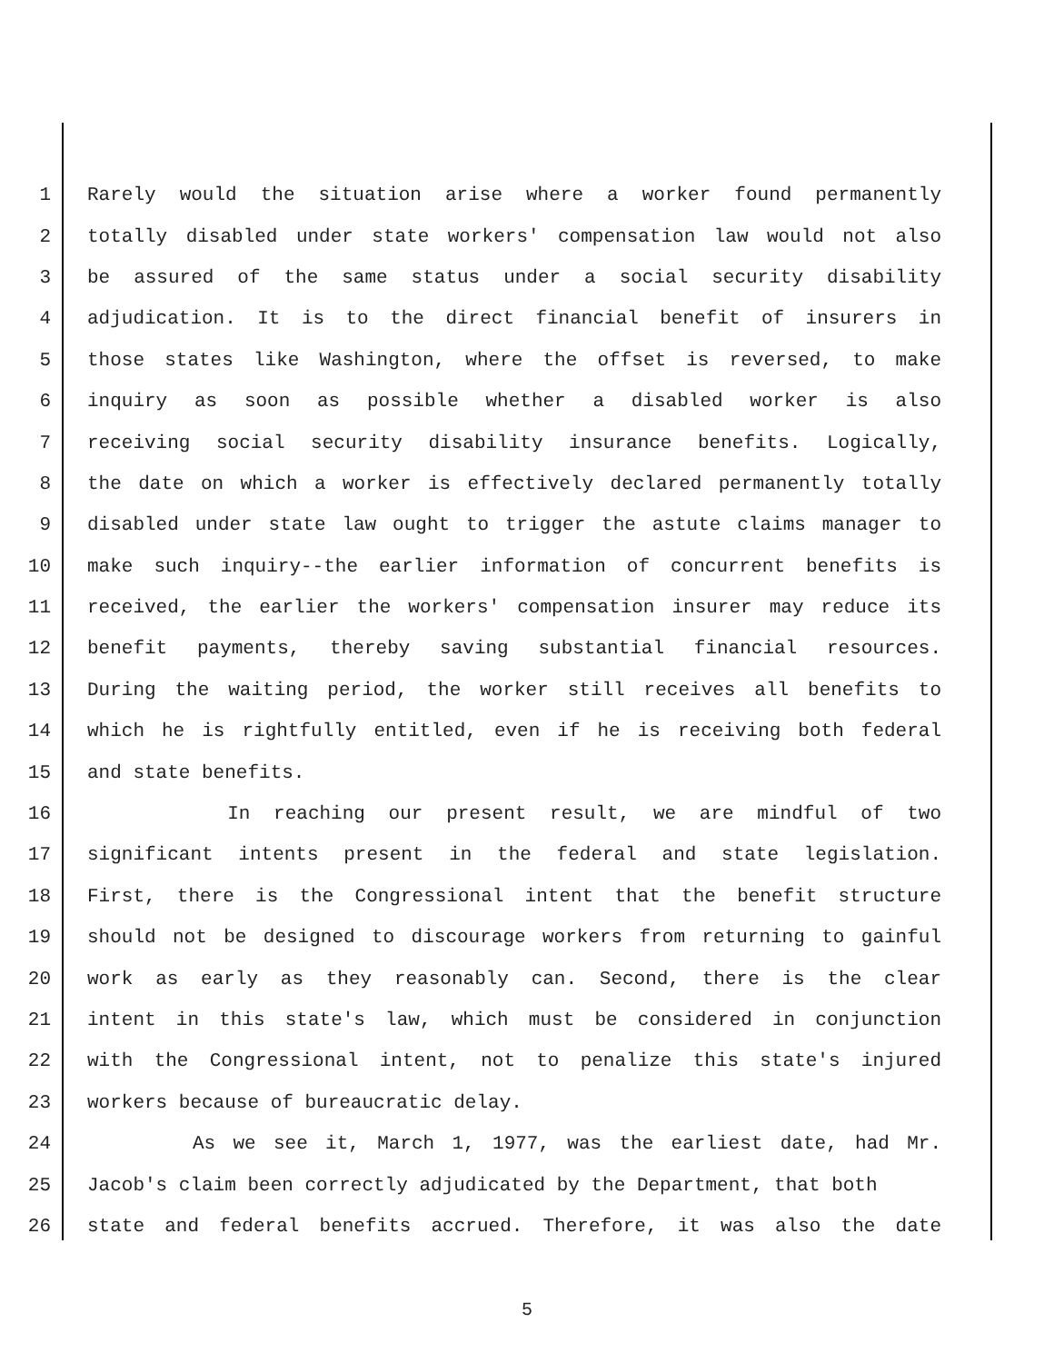1 Rarely would the situation arise where a worker found permanently
2 totally disabled under state workers' compensation law would not also
3 be assured of the same status under a social security disability
4 adjudication. It is to the direct financial benefit of insurers in
5 those states like Washington, where the offset is reversed, to make
6 inquiry as soon as possible whether a disabled worker is also
7 receiving social security disability insurance benefits. Logically,
8 the date on which a worker is effectively declared permanently totally
9 disabled under state law ought to trigger the astute claims manager to
10 make such inquiry--the earlier information of concurrent benefits is
11 received, the earlier the workers' compensation insurer may reduce its
12 benefit payments, thereby saving substantial financial resources.
13 During the waiting period, the worker still receives all benefits to
14 which he is rightfully entitled, even if he is receiving both federal
15 and state benefits.
16 In reaching our present result, we are mindful of two
17 significant intents present in the federal and state legislation.
18 First, there is the Congressional intent that the benefit structure
19 should not be designed to discourage workers from returning to gainful
20 work as early as they reasonably can. Second, there is the clear
21 intent in this state's law, which must be considered in conjunction
22 with the Congressional intent, not to penalize this state's injured
23 workers because of bureaucratic delay.
24 As we see it, March 1, 1977, was the earliest date, had Mr.
25 Jacob's claim been correctly adjudicated by the Department, that both
26 state and federal benefits accrued. Therefore, it was also the date
5